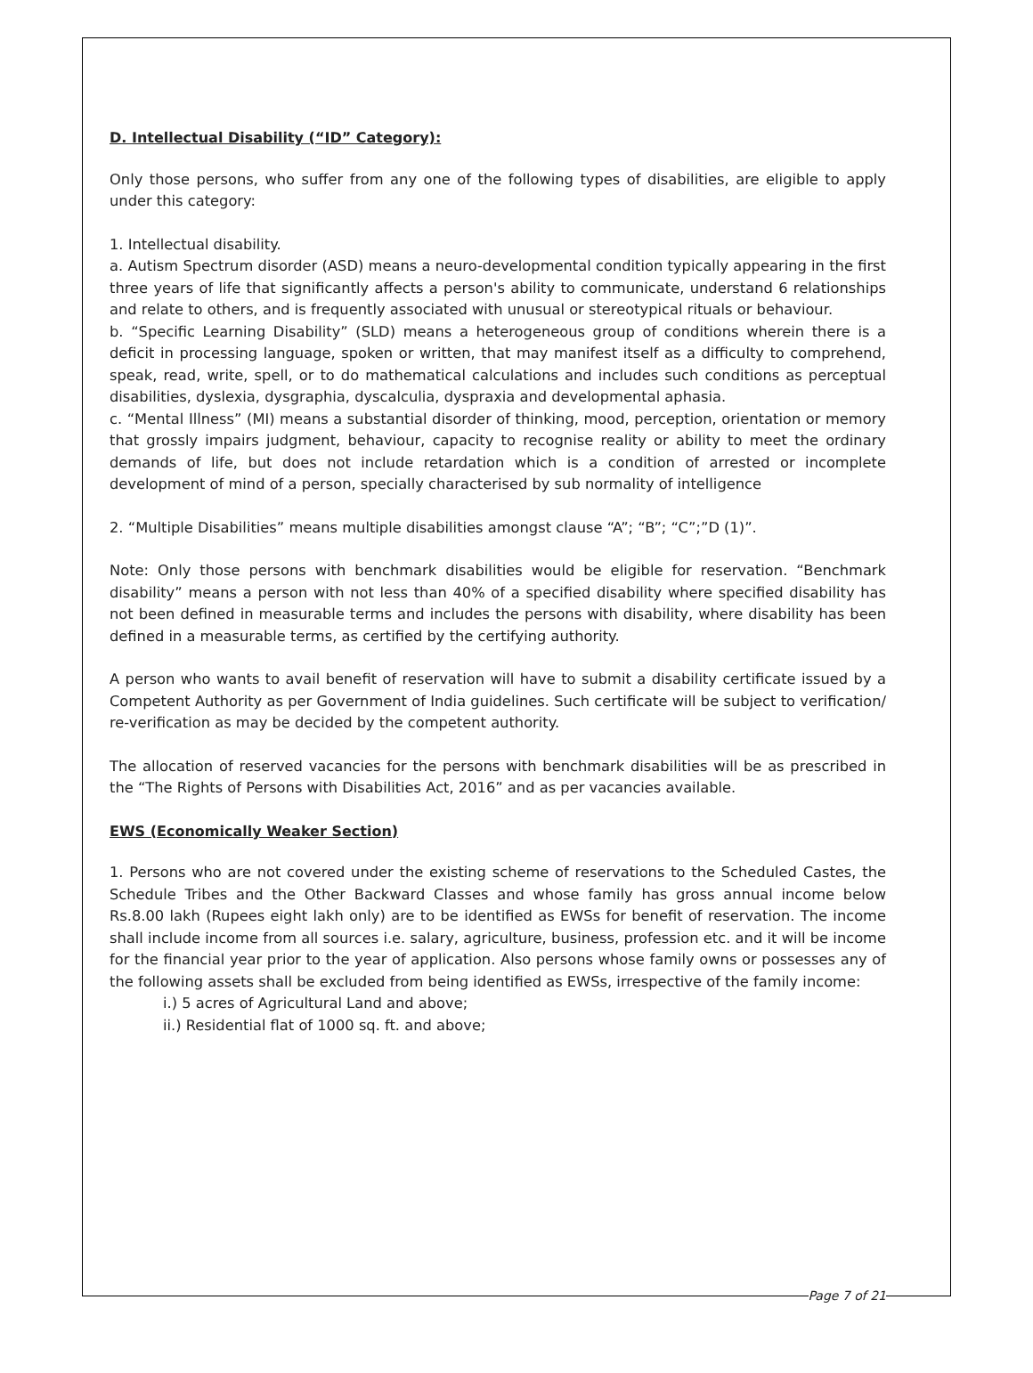D. Intellectual Disability (“ID” Category):
Only those persons, who suffer from any one of the following types of disabilities, are eligible to apply under this category:
1. Intellectual disability.
a. Autism Spectrum disorder (ASD) means a neuro-developmental condition typically appearing in the first three years of life that significantly affects a person's ability to communicate, understand 6 relationships and relate to others, and is frequently associated with unusual or stereotypical rituals or behaviour.
b. “Specific Learning Disability” (SLD) means a heterogeneous group of conditions wherein there is a deficit in processing language, spoken or written, that may manifest itself as a difficulty to comprehend, speak, read, write, spell, or to do mathematical calculations and includes such conditions as perceptual disabilities, dyslexia, dysgraphia, dyscalculia, dyspraxia and developmental aphasia.
c. “Mental Illness” (MI) means a substantial disorder of thinking, mood, perception, orientation or memory that grossly impairs judgment, behaviour, capacity to recognise reality or ability to meet the ordinary demands of life, but does not include retardation which is a condition of arrested or incomplete development of mind of a person, specially characterised by sub normality of intelligence
2. “Multiple Disabilities” means multiple disabilities amongst clause “A”; “B”; “C”;”D (1)”.
Note: Only those persons with benchmark disabilities would be eligible for reservation. “Benchmark disability” means a person with not less than 40% of a specified disability where specified disability has not been defined in measurable terms and includes the persons with disability, where disability has been defined in a measurable terms, as certified by the certifying authority.
A person who wants to avail benefit of reservation will have to submit a disability certificate issued by a Competent Authority as per Government of India guidelines. Such certificate will be subject to verification/ re-verification as may be decided by the competent authority.
The allocation of reserved vacancies for the persons with benchmark disabilities will be as prescribed in the “The Rights of Persons with Disabilities Act, 2016” and as per vacancies available.
EWS (Economically Weaker Section)
1. Persons who are not covered under the existing scheme of reservations to the Scheduled Castes, the Schedule Tribes and the Other Backward Classes and whose family has gross annual income below Rs.8.00 lakh (Rupees eight lakh only) are to be identified as EWSs for benefit of reservation. The income shall include income from all sources i.e. salary, agriculture, business, profession etc. and it will be income for the financial year prior to the year of application. Also persons whose family owns or possesses any of the following assets shall be excluded from being identified as EWSs, irrespective of the family income:
i.) 5 acres of Agricultural Land and above;
ii.) Residential flat of 1000 sq. ft. and above;
Page 7 of 21